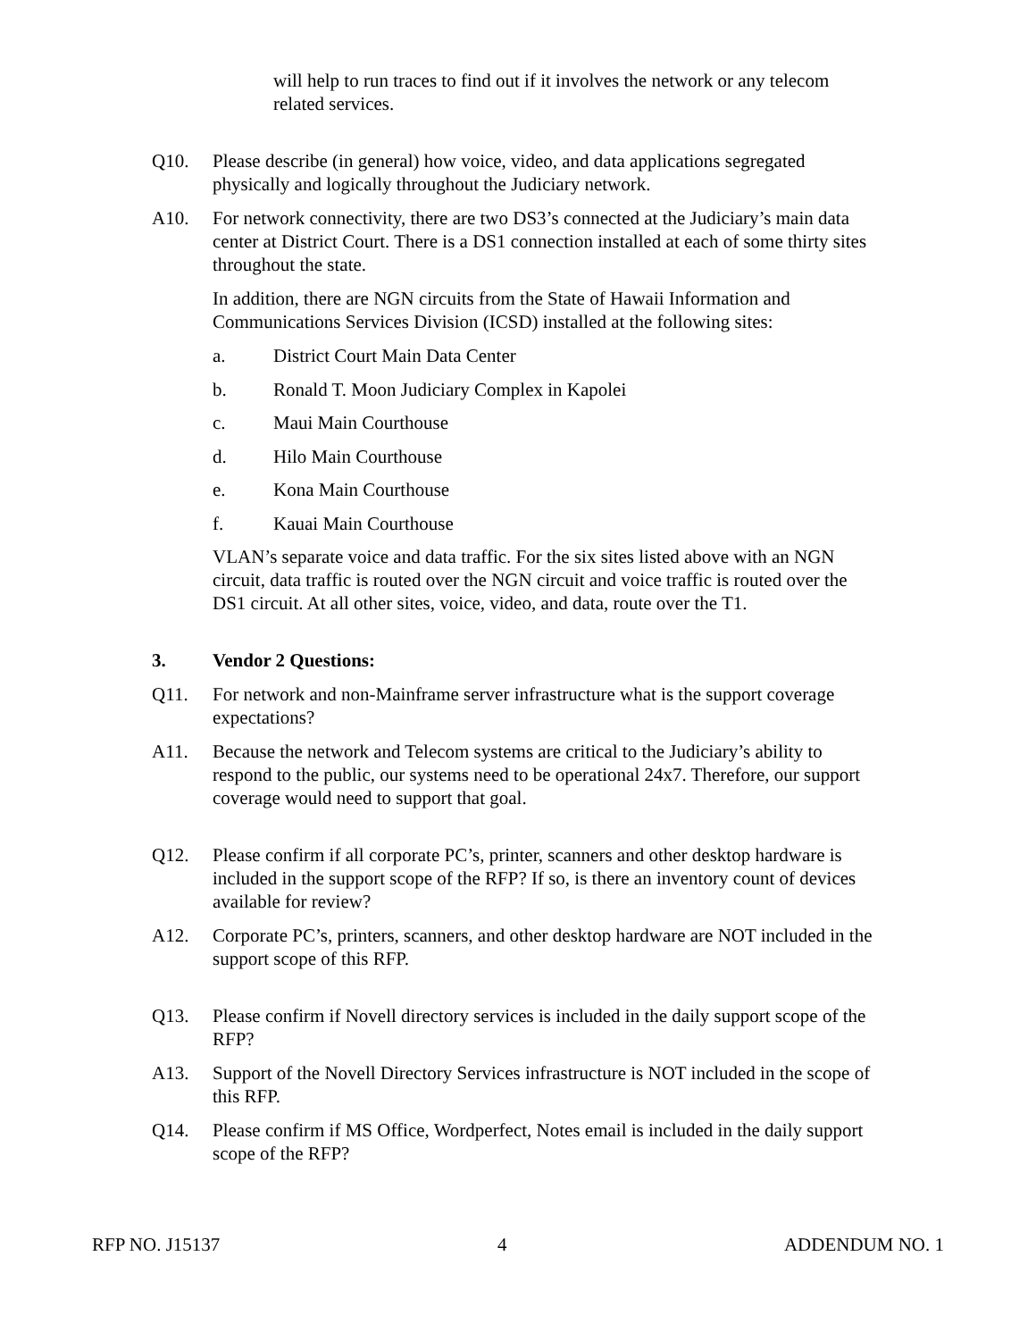will help to run traces to find out if it involves the network or any telecom related services.
Q10. Please describe (in general) how voice, video, and data applications segregated physically and logically throughout the Judiciary network.
A10. For network connectivity, there are two DS3’s connected at the Judiciary’s main data center at District Court. There is a DS1 connection installed at each of some thirty sites throughout the state.
In addition, there are NGN circuits from the State of Hawaii Information and Communications Services Division (ICSD) installed at the following sites:
a. District Court Main Data Center
b. Ronald T. Moon Judiciary Complex in Kapolei
c. Maui Main Courthouse
d. Hilo Main Courthouse
e. Kona Main Courthouse
f. Kauai Main Courthouse
VLAN’s separate voice and data traffic. For the six sites listed above with an NGN circuit, data traffic is routed over the NGN circuit and voice traffic is routed over the DS1 circuit. At all other sites, voice, video, and data, route over the T1.
3. Vendor 2 Questions:
Q11. For network and non-Mainframe server infrastructure what is the support coverage expectations?
A11. Because the network and Telecom systems are critical to the Judiciary’s ability to respond to the public, our systems need to be operational 24x7. Therefore, our support coverage would need to support that goal.
Q12. Please confirm if all corporate PC’s, printer, scanners and other desktop hardware is included in the support scope of the RFP? If so, is there an inventory count of devices available for review?
A12. Corporate PC’s, printers, scanners, and other desktop hardware are NOT included in the support scope of this RFP.
Q13. Please confirm if Novell directory services is included in the daily support scope of the RFP?
A13. Support of the Novell Directory Services infrastructure is NOT included in the scope of this RFP.
Q14. Please confirm if MS Office, Wordperfect, Notes email is included in the daily support scope of the RFP?
RFP NO. J15137 4 ADDENDUM NO. 1